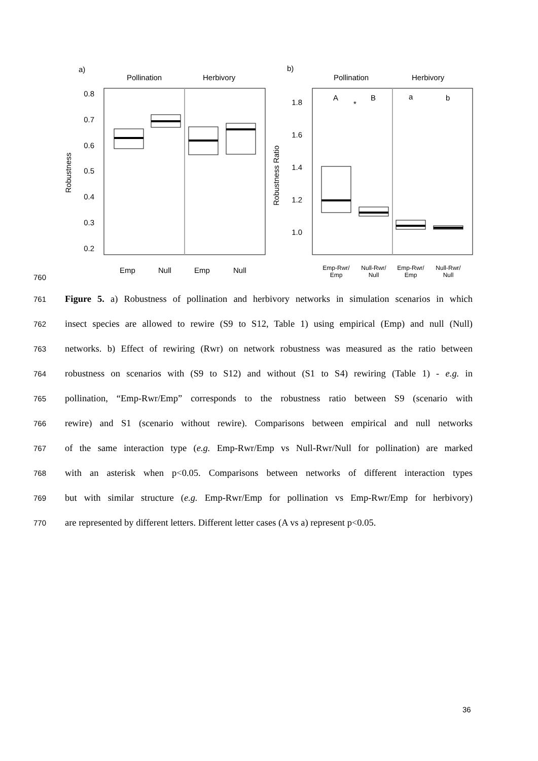a)
Pollination
Herbivory
0.8
0.7
0.6
0.5
0.4
0.3
0.2
Robustness
Emp
Null
Emp
Null
b)
Pollination
Herbivory
1.8
1.6
1.4
1.2
1.0
Robustness Ratio
A
*
B
a
b
Emp-Rwr/
Emp
Null-Rwr/
Null
Emp-Rwr/
Emp
Null-Rwr/
Null
760
761 Figure 5. a) Robustness of pollination and herbivory networks in simulation scenarios in which
762 insect species are allowed to rewire (S9 to S12, Table 1) using empirical (Emp) and null (Null)
763 networks. b) Effect of rewiring (Rwr) on network robustness was measured as the ratio between
764 robustness on scenarios with (S9 to S12) and without (S1 to S4) rewiring (Table 1) - e.g. in
765 pollination, “Emp-Rwr/Emp” corresponds to the robustness ratio between S9 (scenario with
766 rewire) and S1 (scenario without rewire). Comparisons between empirical and null networks
767 of the same interaction type (e.g. Emp-Rwr/Emp vs Null-Rwr/Null for pollination) are marked
768 with an asterisk when p<0.05. Comparisons between networks of different interaction types
769 but with similar structure (e.g. Emp-Rwr/Emp for pollination vs Emp-Rwr/Emp for herbivory)
770 are represented by different letters. Different letter cases (A vs a) represent p<0.05.
36